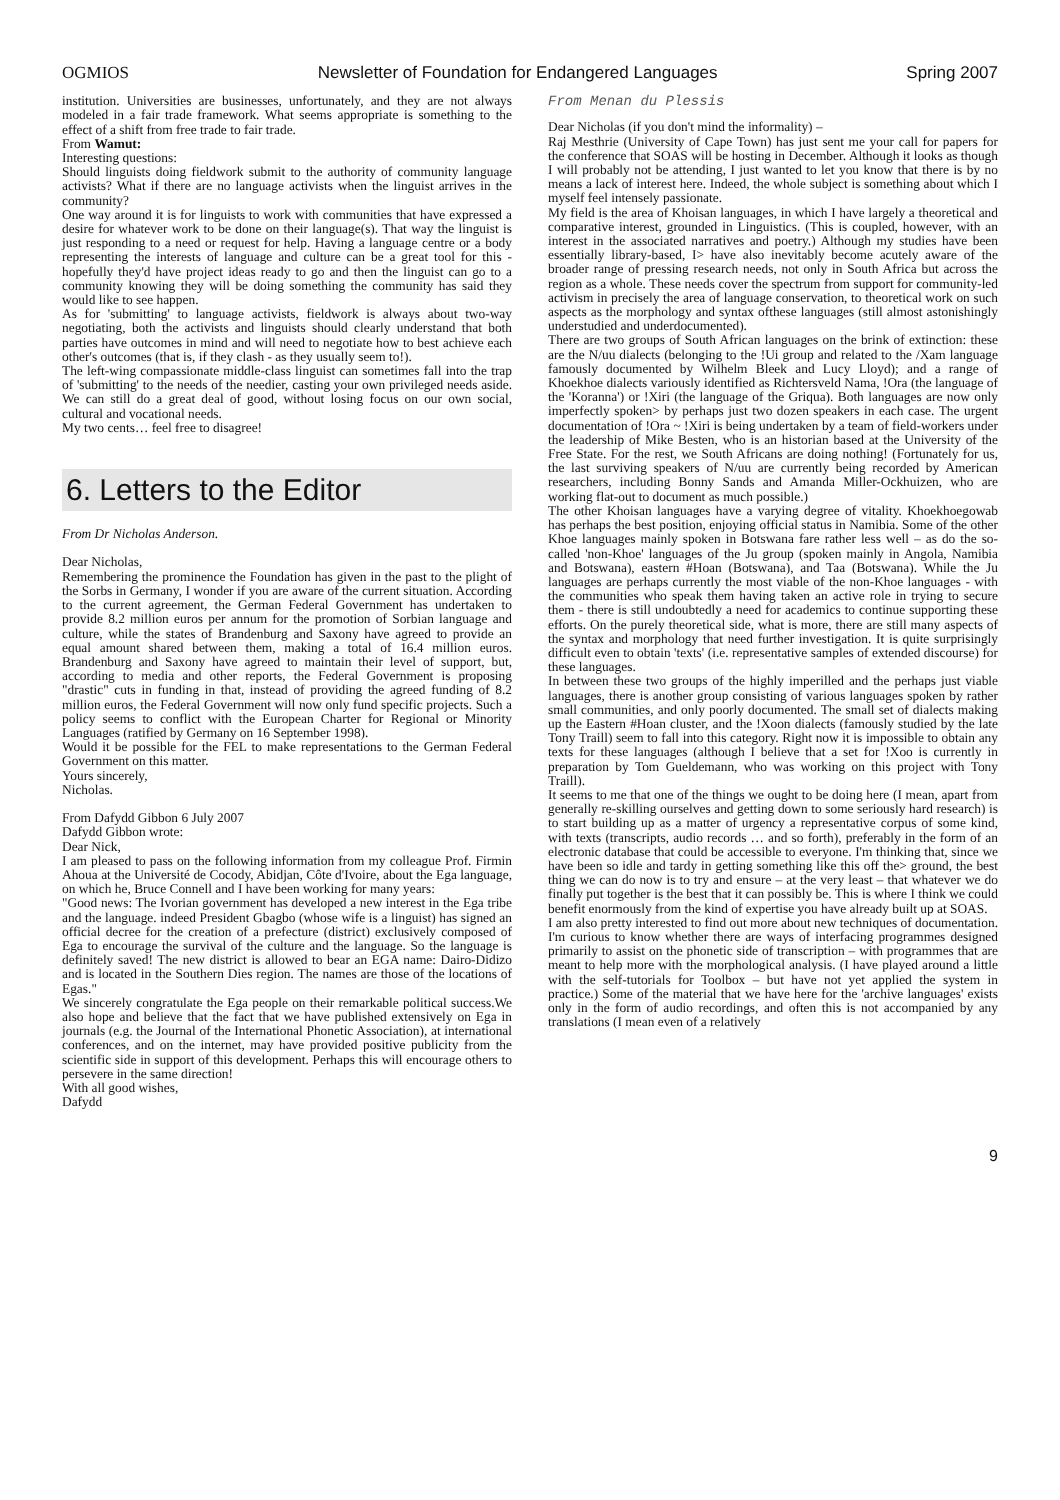OGMIOS Newsletter of Foundation for Endangered Languages Spring 2007
institution. Universities are businesses, unfortunately, and they are not always modeled in a fair trade framework. What seems appropriate is something to the effect of a shift from free trade to fair trade.
From Wamut:
Interesting questions:
Should linguists doing fieldwork submit to the authority of community language activists? What if there are no language activists when the linguist arrives in the community?
One way around it is for linguists to work with communities that have expressed a desire for whatever work to be done on their language(s). That way the linguist is just responding to a need or request for help. Having a language centre or a body representing the interests of language and culture can be a great tool for this - hopefully they'd have project ideas ready to go and then the linguist can go to a community knowing they will be doing something the community has said they would like to see happen.
As for 'submitting' to language activists, fieldwork is always about two-way negotiating, both the activists and linguists should clearly understand that both parties have outcomes in mind and will need to negotiate how to best achieve each other's outcomes (that is, if they clash - as they usually seem to!).
The left-wing compassionate middle-class linguist can sometimes fall into the trap of 'submitting' to the needs of the needier, casting your own privileged needs aside. We can still do a great deal of good, without losing focus on our own social, cultural and vocational needs.
My two cents… feel free to disagree!
6. Letters to the Editor
From Dr Nicholas Anderson.
Dear Nicholas,
Remembering the prominence the Foundation has given in the past to the plight of the Sorbs in Germany, I wonder if you are aware of the current situation. According to the current agreement, the German Federal Government has undertaken to provide 8.2 million euros per annum for the promotion of Sorbian language and culture, while the states of Brandenburg and Saxony have agreed to provide an equal amount shared between them, making a total of 16.4 million euros. Brandenburg and Saxony have agreed to maintain their level of support, but, according to media and other reports, the Federal Government is proposing "drastic" cuts in funding in that, instead of providing the agreed funding of 8.2 million euros, the Federal Government will now only fund specific projects. Such a policy seems to conflict with the European Charter for Regional or Minority Languages (ratified by Germany on 16 September 1998).
Would it be possible for the FEL to make representations to the German Federal Government on this matter.
Yours sincerely,
Nicholas.
From Dafydd Gibbon 6 July 2007
Dafydd Gibbon wrote:
Dear Nick,
I am pleased to pass on the following information from my colleague Prof. Firmin Ahoua at the Université de Cocody, Abidjan, Côte d'Ivoire, about the Ega language, on which he, Bruce Connell and I have been working for many years:
"Good news: The Ivorian government has developed a new interest in the Ega tribe and the language. indeed President Gbagbo (whose wife is a linguist) has signed an official decree for the creation of a prefecture (district) exclusively composed of Ega to encourage the survival of the culture and the language. So the language is definitely saved! The new district is allowed to bear an EGA name: Dairo-Didizo and is located in the Southern Dies region. The names are those of the locations of Egas."
We sincerely congratulate the Ega people on their remarkable political success.We also hope and believe that the fact that we have published extensively on Ega in journals (e.g. the Journal of the International Phonetic Association), at international conferences, and on the internet, may have provided positive publicity from the scientific side in support of this development. Perhaps this will encourage others to persevere in the same direction!
With all good wishes,
Dafydd
From Menan du Plessis
Dear Nicholas (if you don't mind the informality) –
Raj Mesthrie (University of Cape Town) has just sent me your call for papers for the conference that SOAS will be hosting in December. Although it looks as though I will probably not be attending, I just wanted to let you know that there is by no means a lack of interest here. Indeed, the whole subject is something about which I myself feel intensely passionate.
My field is the area of Khoisan languages, in which I have largely a theoretical and comparative interest, grounded in Linguistics. (This is coupled, however, with an interest in the associated narratives and poetry.) Although my studies have been essentially library-based, I> have also inevitably become acutely aware of the broader range of pressing research needs, not only in South Africa but across the region as a whole. These needs cover the spectrum from support for community-led activism in precisely the area of language conservation, to theoretical work on such aspects as the morphology and syntax ofthese languages (still almost astonishingly understudied and underdocumented).
There are two groups of South African languages on the brink of extinction: these are the N/uu dialects (belonging to the !Ui group and related to the /Xam language famously documented by Wilhelm Bleek and Lucy Lloyd); and a range of Khoekhoe dialects variously identified as Richtersveld Nama, !Ora (the language of the 'Koranna') or !Xiri (the language of the Griqua). Both languages are now only imperfectly spoken> by perhaps just two dozen speakers in each case. The urgent documentation of !Ora ~ !Xiri is being undertaken by a team of field-workers under the leadership of Mike Besten, who is an historian based at the University of the Free State. For the rest, we South Africans are doing nothing! (Fortunately for us, the last surviving speakers of N/uu are currently being recorded by American researchers, including Bonny Sands and Amanda Miller-Ockhuizen, who are working flat-out to document as much possible.)
The other Khoisan languages have a varying degree of vitality. Khoekhoegowab has perhaps the best position, enjoying official status in Namibia. Some of the other Khoe languages mainly spoken in Botswana fare rather less well – as do the so-called 'non-Khoe' languages of the Ju group (spoken mainly in Angola, Namibia and Botswana), eastern #Hoan (Botswana), and Taa (Botswana). While the Ju languages are perhaps currently the most viable of the non-Khoe languages - with the communities who speak them having taken an active role in trying to secure them - there is still undoubtedly a need for academics to continue supporting these efforts. On the purely theoretical side, what is more, there are still many aspects of the syntax and morphology that need further investigation. It is quite surprisingly difficult even to obtain 'texts' (i.e. representative samples of extended discourse) for these languages.
In between these two groups of the highly imperilled and the perhaps just viable languages, there is another group consisting of various languages spoken by rather small communities, and only poorly documented. The small set of dialects making up the Eastern #Hoan cluster, and the !Xoon dialects (famously studied by the late Tony Traill) seem to fall into this category. Right now it is impossible to obtain any texts for these languages (although I believe that a set for !Xoo is currently in preparation by Tom Gueldemann, who was working on this project with Tony Traill).
It seems to me that one of the things we ought to be doing here (I mean, apart from generally re-skilling ourselves and getting down to some seriously hard research) is to start building up as a matter of urgency a representative corpus of some kind, with texts (transcripts, audio records … and so forth), preferably in the form of an electronic database that could be accessible to everyone. I'm thinking that, since we have been so idle and tardy in getting something like this off the> ground, the best thing we can do now is to try and ensure – at the very least – that whatever we do finally put together is the best that it can possibly be. This is where I think we could benefit enormously from the kind of expertise you have already built up at SOAS.
I am also pretty interested to find out more about new techniques of documentation. I'm curious to know whether there are ways of interfacing programmes designed primarily to assist on the phonetic side of transcription – with programmes that are meant to help more with the morphological analysis. (I have played around a little with the self-tutorials for Toolbox – but have not yet applied the system in practice.) Some of the material that we have here for the 'archive languages' exists only in the form of audio recordings, and often this is not accompanied by any translations (I mean even of a relatively
9